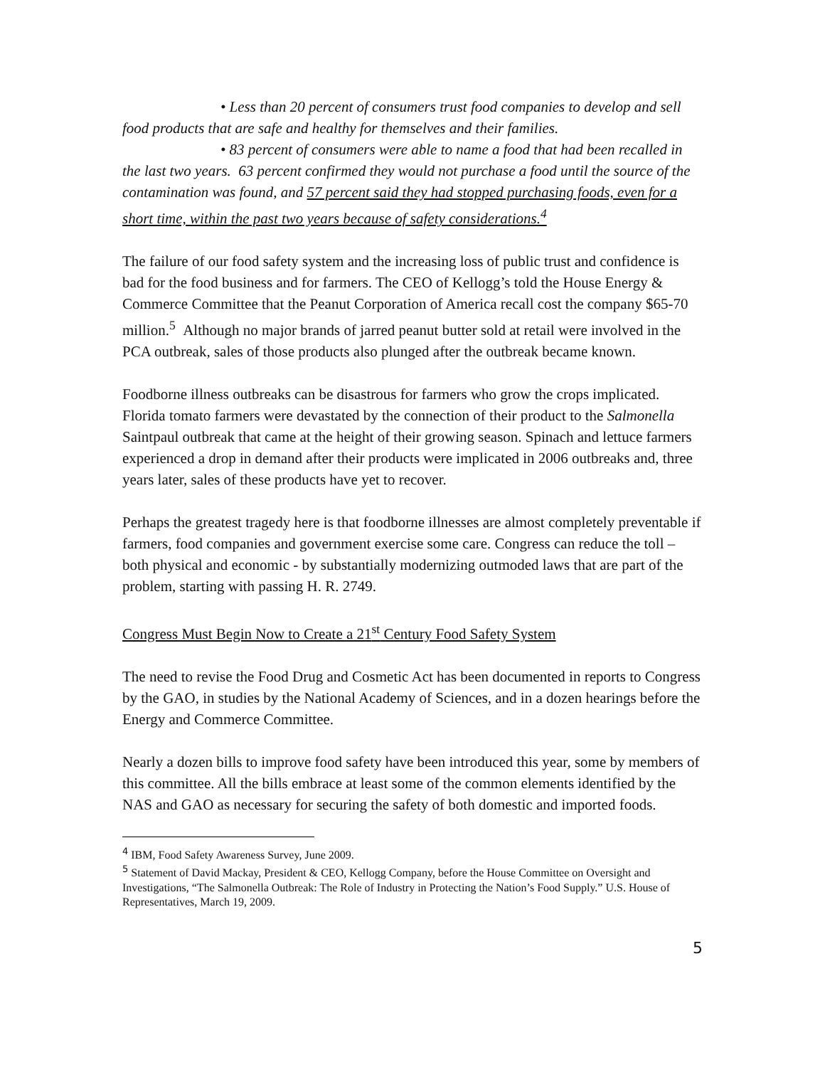• Less than 20 percent of consumers trust food companies to develop and sell food products that are safe and healthy for themselves and their families.
• 83 percent of consumers were able to name a food that had been recalled in the last two years. 63 percent confirmed they would not purchase a food until the source of the contamination was found, and 57 percent said they had stopped purchasing foods, even for a short time, within the past two years because of safety considerations.<sup>4</sup>
The failure of our food safety system and the increasing loss of public trust and confidence is bad for the food business and for farmers. The CEO of Kellogg’s told the House Energy & Commerce Committee that the Peanut Corporation of America recall cost the company $65-70 million.<sup>5</sup> Although no major brands of jarred peanut butter sold at retail were involved in the PCA outbreak, sales of those products also plunged after the outbreak became known.
Foodborne illness outbreaks can be disastrous for farmers who grow the crops implicated. Florida tomato farmers were devastated by the connection of their product to the Salmonella Saintpaul outbreak that came at the height of their growing season. Spinach and lettuce farmers experienced a drop in demand after their products were implicated in 2006 outbreaks and, three years later, sales of these products have yet to recover.
Perhaps the greatest tragedy here is that foodborne illnesses are almost completely preventable if farmers, food companies and government exercise some care. Congress can reduce the toll – both physical and economic - by substantially modernizing outmoded laws that are part of the problem, starting with passing H. R. 2749.
Congress Must Begin Now to Create a 21<sup>st</sup> Century Food Safety System
The need to revise the Food Drug and Cosmetic Act has been documented in reports to Congress by the GAO, in studies by the National Academy of Sciences, and in a dozen hearings before the Energy and Commerce Committee.
Nearly a dozen bills to improve food safety have been introduced this year, some by members of this committee. All the bills embrace at least some of the common elements identified by the NAS and GAO as necessary for securing the safety of both domestic and imported foods.
<sup>4</sup> IBM, Food Safety Awareness Survey, June 2009.
<sup>5</sup> Statement of David Mackay, President & CEO, Kellogg Company, before the House Committee on Oversight and Investigations, “The Salmonella Outbreak: The Role of Industry in Protecting the Nation’s Food Supply.” U.S. House of Representatives, March 19, 2009.
5